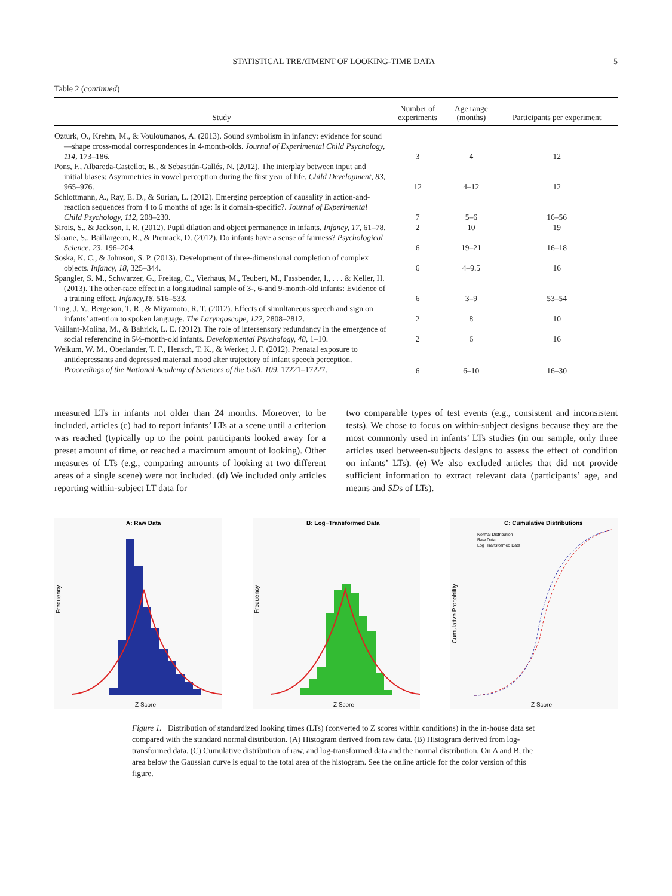STATISTICAL TREATMENT OF LOOKING-TIME DATA 5
Table 2 (continued)
| Study | Number of experiments | Age range (months) | Participants per experiment |
| --- | --- | --- | --- |
| Ozturk, O., Krehm, M., & Vouloumanos, A. (2013). Sound symbolism in infancy: evidence for sound—shape cross-modal correspondences in 4-month-olds. Journal of Experimental Child Psychology, 114, 173–186. | 3 | 4 | 12 |
| Pons, F., Albareda-Castellot, B., & Sebastián-Gallés, N. (2012). The interplay between input and initial biases: Asymmetries in vowel perception during the first year of life. Child Development, 83, 965–976. | 12 | 4–12 | 12 |
| Schlottmann, A., Ray, E. D., & Surian, L. (2012). Emerging perception of causality in action-and-reaction sequences from 4 to 6 months of age: Is it domain-specific?. Journal of Experimental Child Psychology, 112, 208–230. | 7 | 5–6 | 16–56 |
| Sirois, S., & Jackson, I. R. (2012). Pupil dilation and object permanence in infants. Infancy, 17, 61–78. | 2 | 10 | 19 |
| Sloane, S., Baillargeon, R., & Premack, D. (2012). Do infants have a sense of fairness? Psychological Science, 23, 196–204. | 6 | 19–21 | 16–18 |
| Soska, K. C., & Johnson, S. P. (2013). Development of three-dimensional completion of complex objects. Infancy, 18, 325–344. | 6 | 4–9.5 | 16 |
| Spangler, S. M., Schwarzer, G., Freitag, C., Vierhaus, M., Teubert, M., Fassbender, I., . . . & Keller, H. (2013). The other-race effect in a longitudinal sample of 3-, 6-and 9-month-old infants: Evidence of a training effect. Infancy,18, 516–533. | 6 | 3–9 | 53–54 |
| Ting, J. Y., Bergeson, T. R., & Miyamoto, R. T. (2012). Effects of simultaneous speech and sign on infants’ attention to spoken language. The Laryngoscope, 122, 2808–2812. | 2 | 8 | 10 |
| Vaillant-Molina, M., & Bahrick, L. E. (2012). The role of intersensory redundancy in the emergence of social referencing in 5½-month-old infants. Developmental Psychology, 48, 1–10. | 2 | 6 | 16 |
| Weikum, W. M., Oberlander, T. F., Hensch, T. K., & Werker, J. F. (2012). Prenatal exposure to antidepressants and depressed maternal mood alter trajectory of infant speech perception. Proceedings of the National Academy of Sciences of the USA, 109, 17221–17227. | 6 | 6–10 | 16–30 |
measured LTs in infants not older than 24 months. Moreover, to be included, articles (c) had to report infants’ LTs at a scene until a criterion was reached (typically up to the point participants looked away for a preset amount of time, or reached a maximum amount of looking). Other measures of LTs (e.g., comparing amounts of looking at two different areas of a single scene) were not included. (d) We included only articles reporting within-subject LT data for
two comparable types of test events (e.g., consistent and inconsistent tests). We chose to focus on within-subject designs because they are the most commonly used in infants’ LTs studies (in our sample, only three articles used between-subjects designs to assess the effect of condition on infants’ LTs). (e) We also excluded articles that did not provide sufficient information to extract relevant data (participants’ age, and means and SDs of LTs).
A: Raw Data
Frequency
Z Score
B: Log−Transformed Data
Frequency
Z Score
C: Cumulative Distributions
Cumulative Probability
Normal Distribution
Raw Data
Log−Transformed Data
Z Score
Figure 1. Distribution of standardized looking times (LTs) (converted to Z scores within conditions) in the in-house data set compared with the standard normal distribution. (A) Histogram derived from raw data. (B) Histogram derived from log-transformed data. (C) Cumulative distribution of raw, and log-transformed data and the normal distribution. On A and B, the area below the Gaussian curve is equal to the total area of the histogram. See the online article for the color version of this figure.